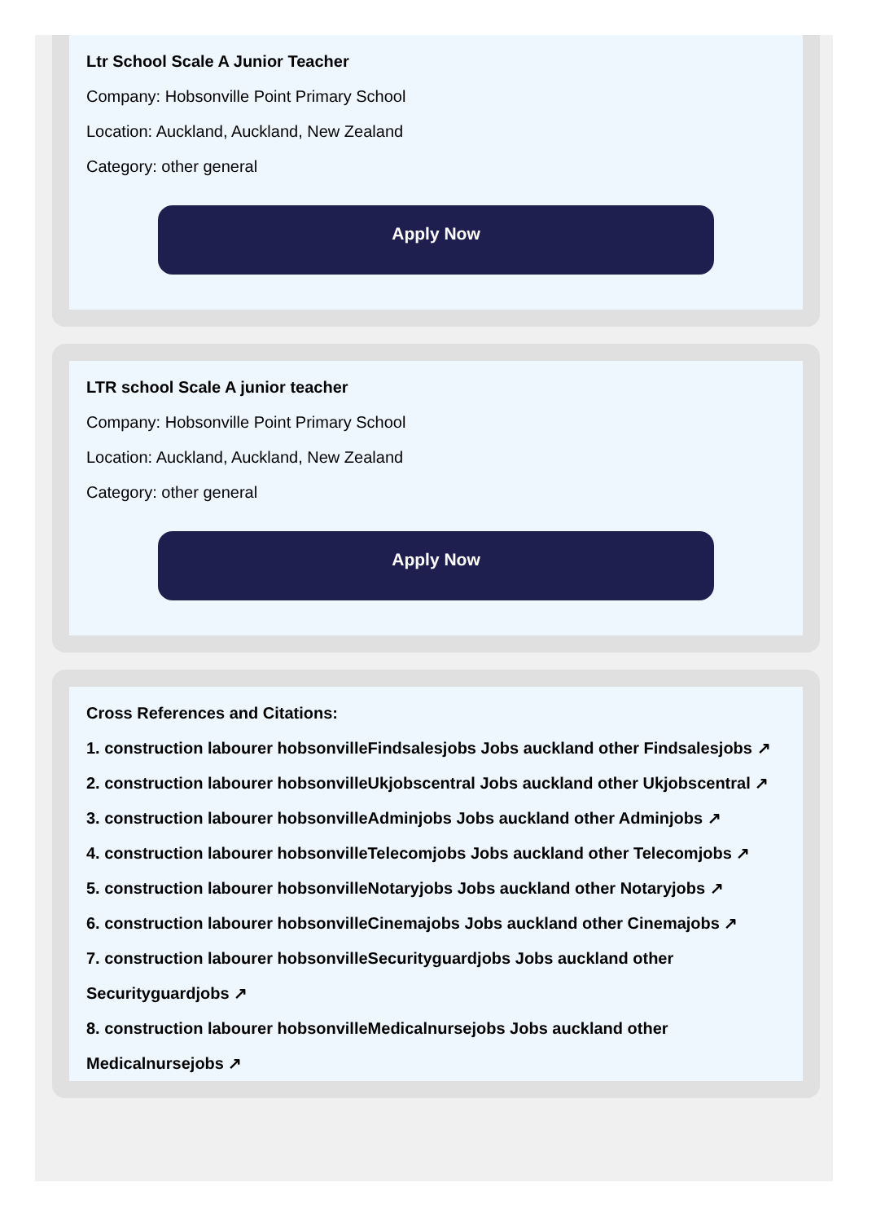Ltr School Scale A Junior Teacher
Company: Hobsonville Point Primary School
Location: Auckland, Auckland, New Zealand
Category: other general
Apply Now
LTR school Scale A junior teacher
Company: Hobsonville Point Primary School
Location: Auckland, Auckland, New Zealand
Category: other general
Apply Now
Cross References and Citations:
1. construction labourer hobsonvilleFindsalesjobs Jobs auckland other Findsalesjobs ↗
2. construction labourer hobsonvilleUkjobscentral Jobs auckland other Ukjobscentral ↗
3. construction labourer hobsonvilleAdminjobs Jobs auckland other Adminjobs ↗
4. construction labourer hobsonvilleTelecomjobs Jobs auckland other Telecomjobs ↗
5. construction labourer hobsonvilleNotaryjobs Jobs auckland other Notaryjobs ↗
6. construction labourer hobsonvilleCinemajobs Jobs auckland other Cinemajobs ↗
7. construction labourer hobsonvilleSecurityguardjobs Jobs auckland other Securityguardjobs ↗
8. construction labourer hobsonvilleMedicalnursejobs Jobs auckland other Medicalnursejobs ↗